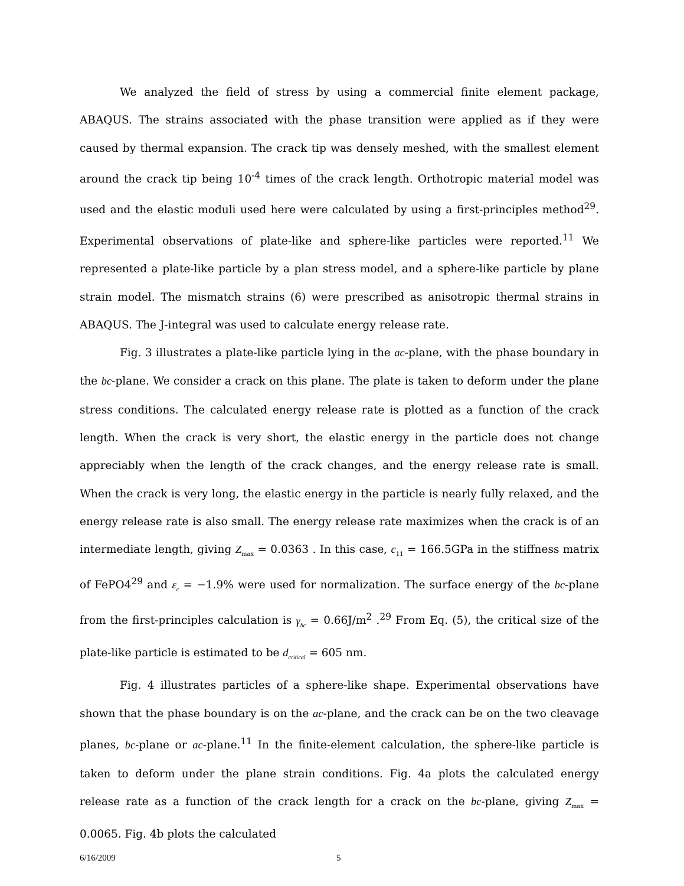We analyzed the field of stress by using a commercial finite element package, ABAQUS. The strains associated with the phase transition were applied as if they were caused by thermal expansion. The crack tip was densely meshed, with the smallest element around the crack tip being 10<sup>-4</sup> times of the crack length. Orthotropic material model was used and the elastic moduli used here were calculated by using a first-principles method<sup>29</sup>. Experimental observations of plate-like and sphere-like particles were reported.<sup>11</sup> We represented a plate-like particle by a plan stress model, and a sphere-like particle by plane strain model. The mismatch strains (6) were prescribed as anisotropic thermal strains in ABAQUS. The J-integral was used to calculate energy release rate.
Fig. 3 illustrates a plate-like particle lying in the ac-plane, with the phase boundary in the bc-plane. We consider a crack on this plane. The plate is taken to deform under the plane stress conditions. The calculated energy release rate is plotted as a function of the crack length. When the crack is very short, the elastic energy in the particle does not change appreciably when the length of the crack changes, and the energy release rate is small. When the crack is very long, the elastic energy in the particle is nearly fully relaxed, and the energy release rate is also small. The energy release rate maximizes when the crack is of an intermediate length, giving Z<sub>max</sub> = 0.0363 . In this case, c<sub>11</sub> = 166.5GPa in the stiffness matrix of FePO4<sup>29</sup> and ε<sub>c</sub> = −1.9% were used for normalization. The surface energy of the bc-plane from the first-principles calculation is γ<sub>bc</sub> = 0.66J/m<sup>2</sup> .<sup>29</sup> From Eq. (5), the critical size of the plate-like particle is estimated to be d<sub>critical</sub> = 605 nm.
Fig. 4 illustrates particles of a sphere-like shape. Experimental observations have shown that the phase boundary is on the ac-plane, and the crack can be on the two cleavage planes, bc-plane or ac-plane.<sup>11</sup> In the finite-element calculation, the sphere-like particle is taken to deform under the plane strain conditions. Fig. 4a plots the calculated energy release rate as a function of the crack length for a crack on the bc-plane, giving Z<sub>max</sub> = 0.0065. Fig. 4b plots the calculated
6/16/2009 5